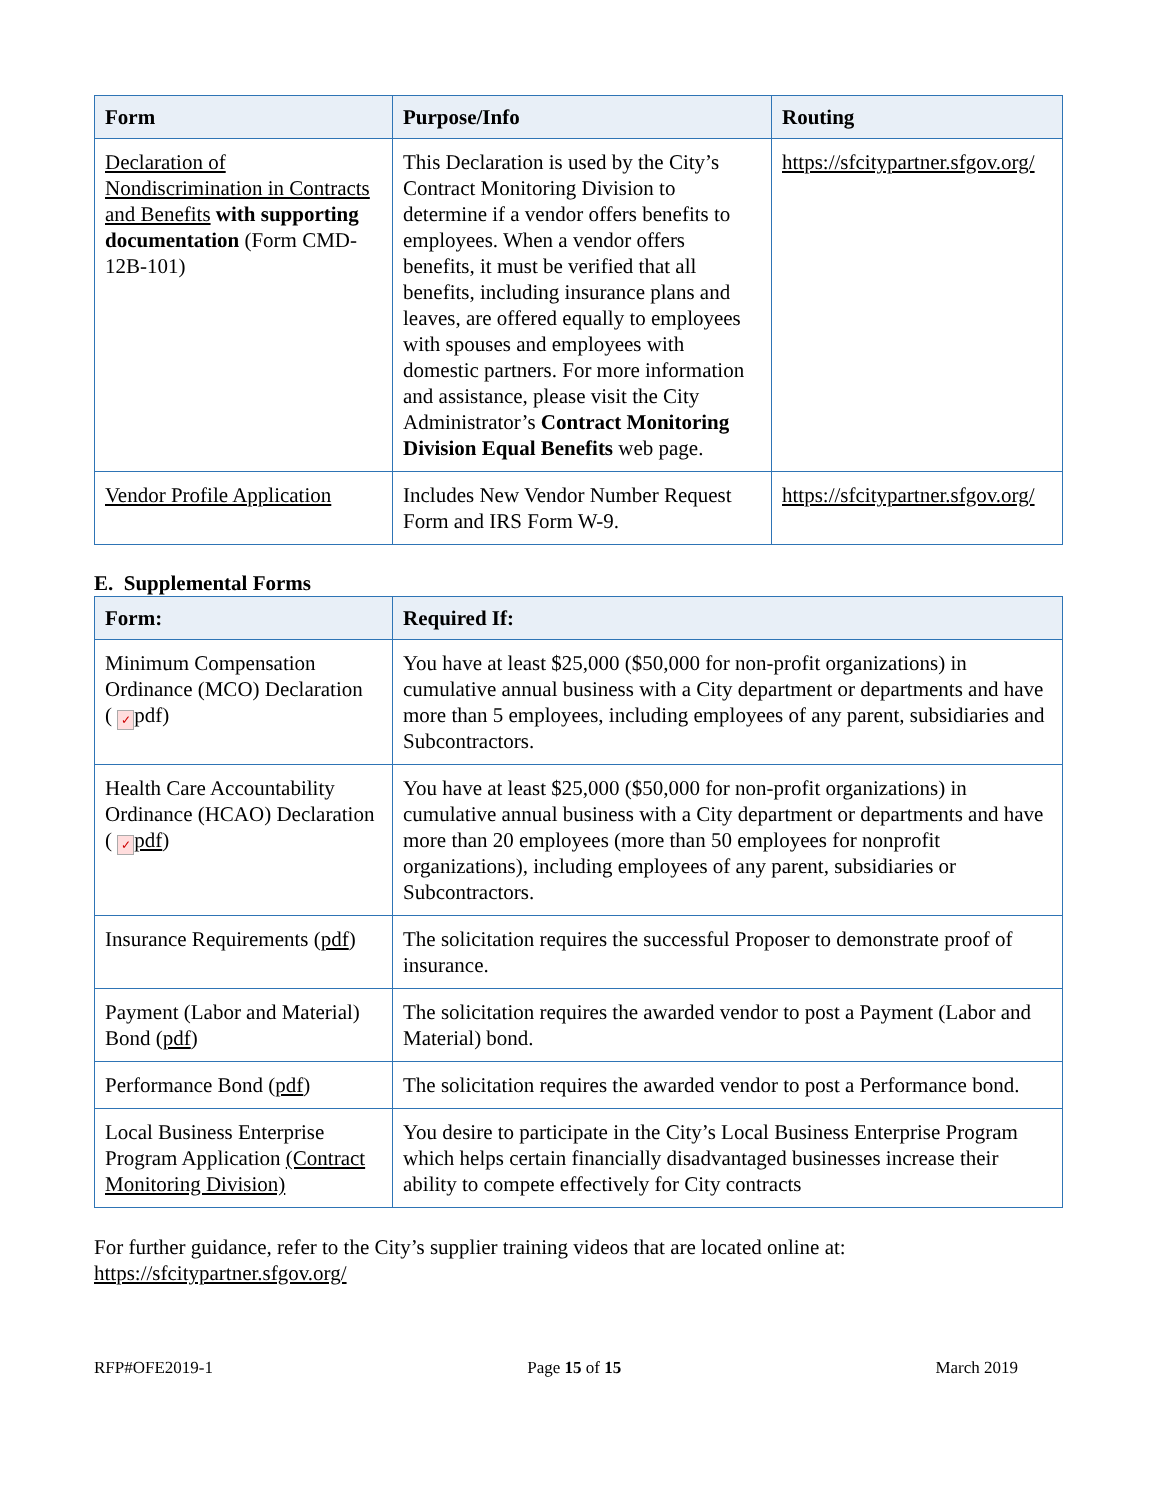| Form | Purpose/Info | Routing |
| --- | --- | --- |
| Declaration of Nondiscrimination in Contracts and Benefits with supporting documentation (Form CMD-12B-101) | This Declaration is used by the City’s Contract Monitoring Division to determine if a vendor offers benefits to employees. When a vendor offers benefits, it must be verified that all benefits, including insurance plans and leaves, are offered equally to employees with spouses and employees with domestic partners. For more information and assistance, please visit the City Administrator’s Contract Monitoring Division Equal Benefits web page. | https://sfcitypartner.sfgov.org/ |
| Vendor Profile Application | Includes New Vendor Number Request Form and IRS Form W-9. | https://sfcitypartner.sfgov.org/ |
E. Supplemental Forms
| Form: | Required If: |
| --- | --- |
| Minimum Compensation Ordinance (MCO) Declaration ( ✓ pdf) | You have at least $25,000 ($50,000 for non-profit organizations) in cumulative annual business with a City department or departments and have more than 5 employees, including employees of any parent, subsidiaries and Subcontractors. |
| Health Care Accountability Ordinance (HCAO) Declaration ( ✓ pdf ) | You have at least $25,000 ($50,000 for non-profit organizations) in cumulative annual business with a City department or departments and have more than 20 employees (more than 50 employees for nonprofit organizations), including employees of any parent, subsidiaries or Subcontractors. |
| Insurance Requirements ( pdf ) | The solicitation requires the successful Proposer to demonstrate proof of insurance. |
| Payment (Labor and Material) Bond ( pdf ) | The solicitation requires the awarded vendor to post a Payment (Labor and Material) bond. |
| Performance Bond ( pdf ) | The solicitation requires the awarded vendor to post a Performance bond. |
| Local Business Enterprise Program Application (Contract Monitoring Division) | You desire to participate in the City’s Local Business Enterprise Program which helps certain financially disadvantaged businesses increase their ability to compete effectively for City contracts |
For further guidance, refer to the City’s supplier training videos that are located online at:
https://sfcitypartner.sfgov.org/
RFP#OFE2019-1 Page 15 of 15 March 2019